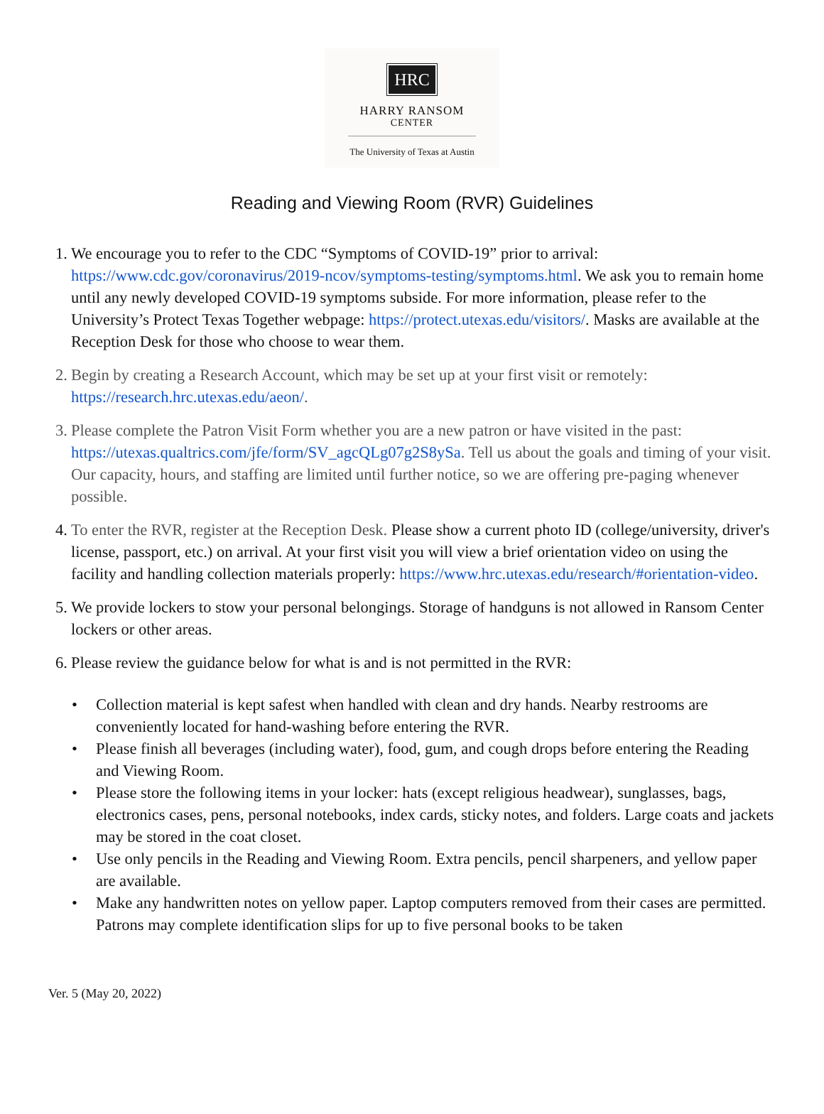HRC
HARRY RANSOM
CENTER
The University of Texas at Austin
Reading and Viewing Room (RVR) Guidelines
1.
We encourage you to refer to the CDC “Symptoms of COVID-19” prior to arrival: https://www.cdc.gov/coronavirus/2019-ncov/symptoms-testing/symptoms.html. We ask you to remain home until any newly developed COVID-19 symptoms subside. For more information, please refer to the University’s Protect Texas Together webpage: https://protect.utexas.edu/visitors/. Masks are available at the Reception Desk for those who choose to wear them.
2.
Begin by creating a Research Account, which may be set up at your first visit or remotely: https://research.hrc.utexas.edu/aeon/.
3.
Please complete the Patron Visit Form whether you are a new patron or have visited in the past: https://utexas.qualtrics.com/jfe/form/SV_agcQLg07g2S8ySa. Tell us about the goals and timing of your visit. Our capacity, hours, and staffing are limited until further notice, so we are offering pre-paging whenever possible.
4.
To enter the RVR, register at the Reception Desk. Please show a current photo ID (college/university, driver's license, passport, etc.) on arrival. At your first visit you will view a brief orientation video on using the facility and handling collection materials properly: https://www.hrc.utexas.edu/research/#orientation-video.
5.
We provide lockers to stow your personal belongings. Storage of handguns is not allowed in Ransom Center lockers or other areas.
6.
Please review the guidance below for what is and is not permitted in the RVR:
• Collection material is kept safest when handled with clean and dry hands. Nearby restrooms are conveniently located for hand-washing before entering the RVR.
• Please finish all beverages (including water), food, gum, and cough drops before entering the Reading and Viewing Room.
• Please store the following items in your locker: hats (except religious headwear), sunglasses, bags, electronics cases, pens, personal notebooks, index cards, sticky notes, and folders. Large coats and jackets may be stored in the coat closet.
• Use only pencils in the Reading and Viewing Room. Extra pencils, pencil sharpeners, and yellow paper are available.
• Make any handwritten notes on yellow paper. Laptop computers removed from their cases are permitted. Patrons may complete identification slips for up to five personal books to be taken
Ver. 5 (May 20, 2022)